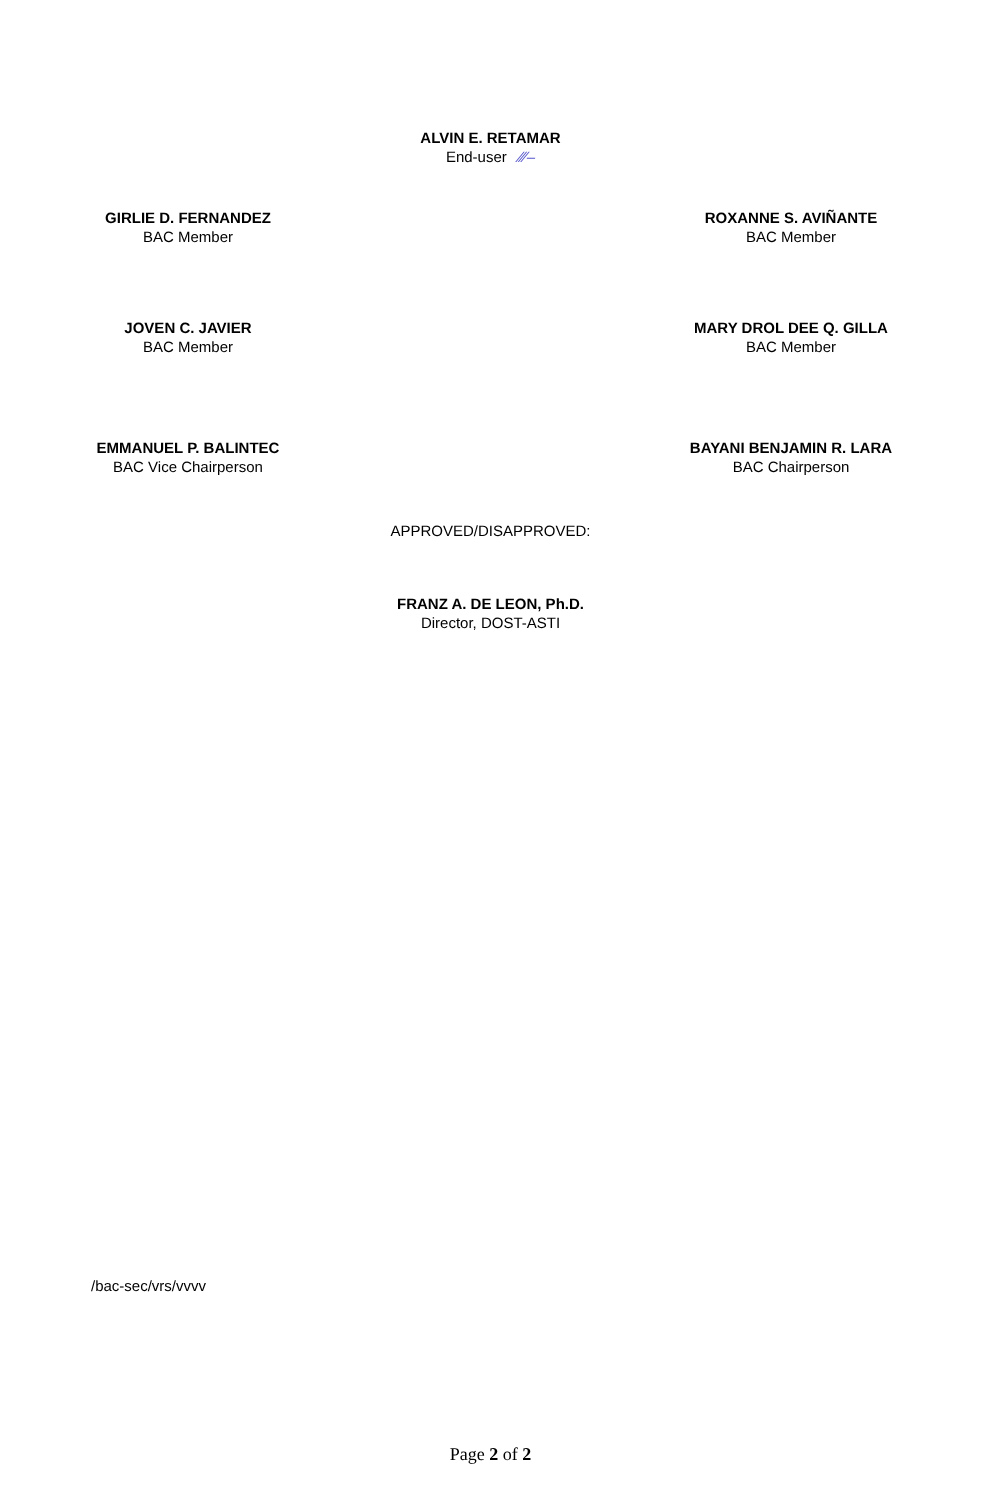ALVIN E. RETAMAR
End-user ⁄⁄⁄–
GIRLIE D. FERNANDEZ
BAC Member
ROXANNE S. AVIÑANTE
BAC Member
JOVEN C. JAVIER
BAC Member
MARY DROL DEE Q. GILLA
BAC Member
EMMANUEL P. BALINTEC
BAC Vice Chairperson
BAYANI BENJAMIN R. LARA
BAC Chairperson
APPROVED/DISAPPROVED:
FRANZ A. DE LEON, Ph.D.
Director, DOST-ASTI
/bac-sec/vrs/vvvv
Page 2 of 2